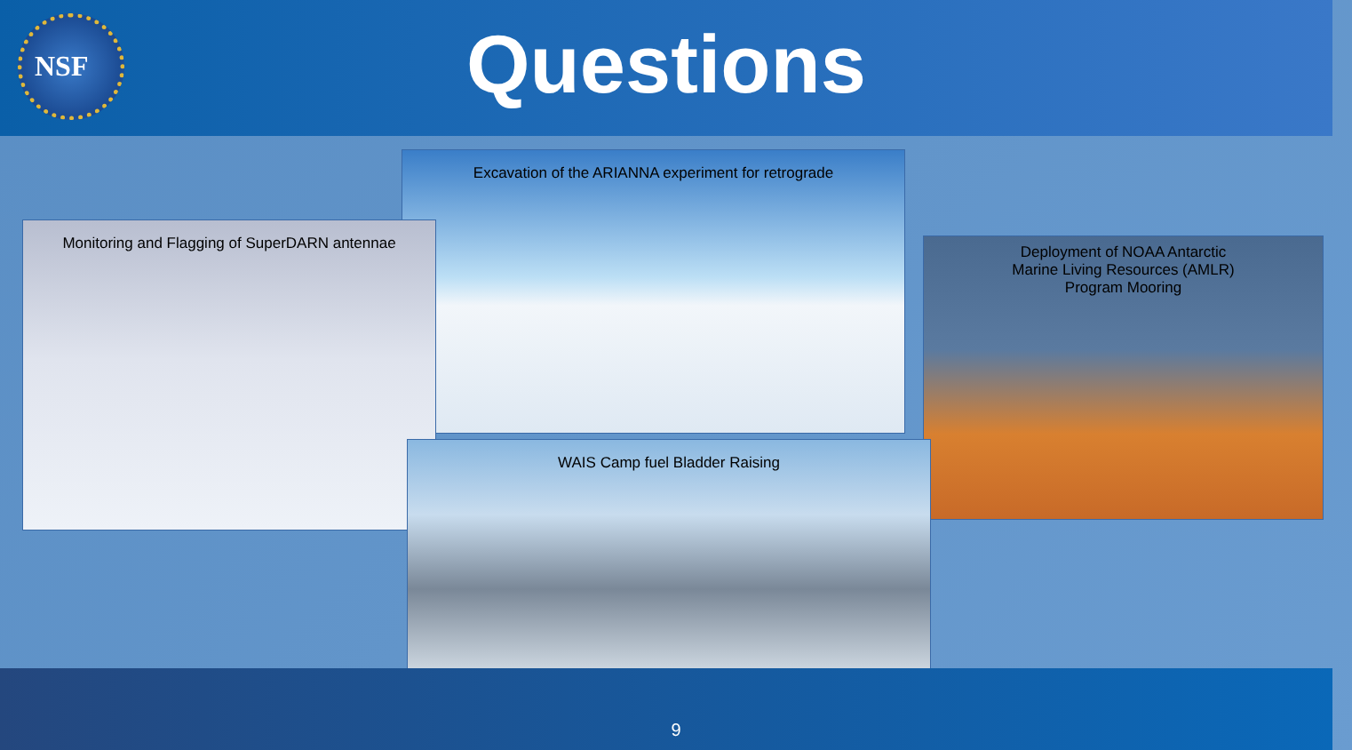NSF
Questions
Excavation of the ARIANNA experiment for retrograde
Monitoring and Flagging of SuperDARN antennae
Deployment of NOAA Antarctic
Marine Living Resources (AMLR)
Program Mooring
WAIS Camp fuel Bladder Raising
9